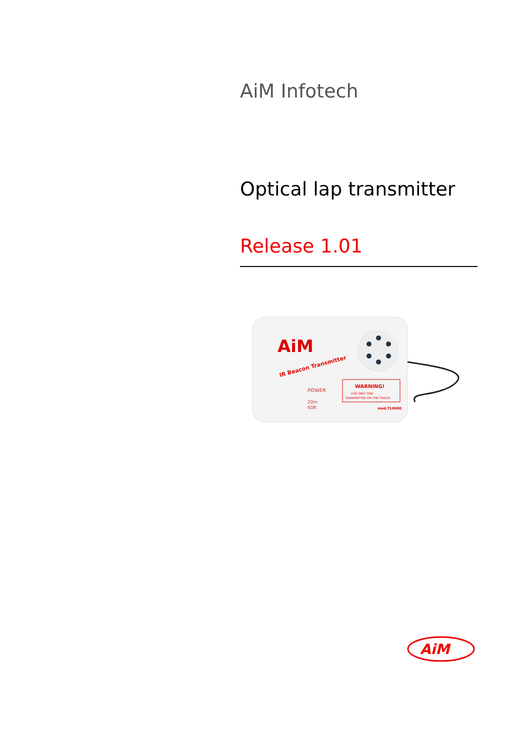AiM Infotech
Optical lap transmitter
Release 1.01
AiM
IR Beacon Transmitter
POWER
20m
60ft
WARNING!
USE ONLY ONE
TRANSMITTER ON THE TRACK!
mod.TL0600
AiM